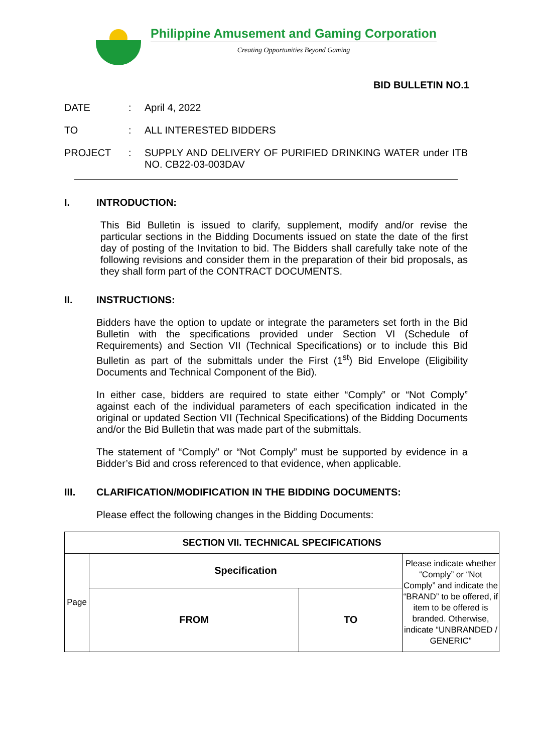Philippine Amusement and Gaming Corporation
Creating Opportunities Beyond Gaming
BID BULLETIN NO.1
DATE : April 4, 2022
TO : ALL INTERESTED BIDDERS
PROJECT : SUPPLY AND DELIVERY OF PURIFIED DRINKING WATER under ITB NO. CB22-03-003DAV
I. INTRODUCTION:
This Bid Bulletin is issued to clarify, supplement, modify and/or revise the particular sections in the Bidding Documents issued on state the date of the first day of posting of the Invitation to bid. The Bidders shall carefully take note of the following revisions and consider them in the preparation of their bid proposals, as they shall form part of the CONTRACT DOCUMENTS.
II. INSTRUCTIONS:
Bidders have the option to update or integrate the parameters set forth in the Bid Bulletin with the specifications provided under Section VI (Schedule of Requirements) and Section VII (Technical Specifications) or to include this Bid Bulletin as part of the submittals under the First (1<sup>st</sup>) Bid Envelope (Eligibility Documents and Technical Component of the Bid).
In either case, bidders are required to state either “Comply” or “Not Comply” against each of the individual parameters of each specification indicated in the original or updated Section VII (Technical Specifications) of the Bidding Documents and/or the Bid Bulletin that was made part of the submittals.
The statement of “Comply” or “Not Comply” must be supported by evidence in a Bidder’s Bid and cross referenced to that evidence, when applicable.
III. CLARIFICATION/MODIFICATION IN THE BIDDING DOCUMENTS:
Please effect the following changes in the Bidding Documents:
| SECTION VII. TECHNICAL SPECIFICATIONS | | | |
| Page | Specification | | Please indicate whether “Comply” or “Not Comply” and indicate the “BRAND” to be offered, if item to be offered is branded. Otherwise, indicate “UNBRANDED / GENERIC” |
| | FROM | TO | |